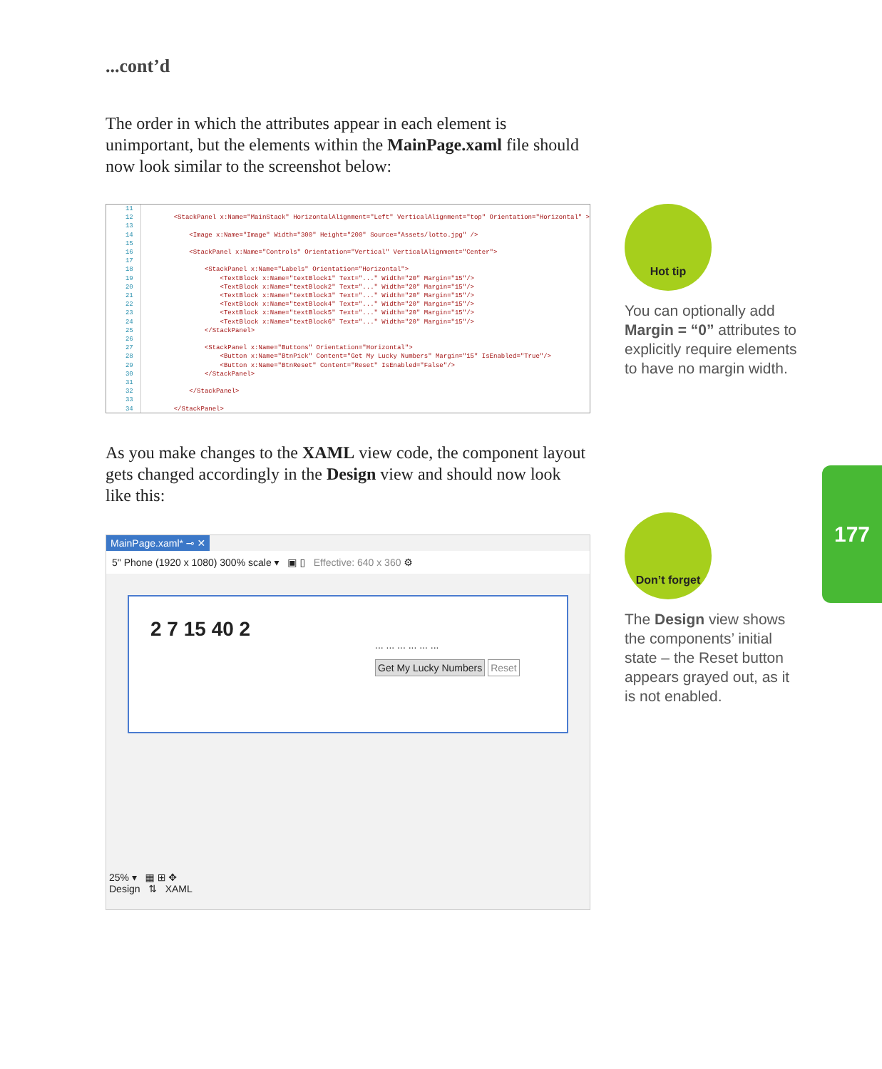...cont’d
The order in which the attributes appear in each element is unimportant, but the elements within the MainPage.xaml file should now look similar to the screenshot below:
11
12
13
14
15
16
17
18
19
20
21
22
23
24
25
26
27
28
29
30
31
32
33
34
<StackPanel x:Name="MainStack" HorizontalAlignment="Left" VerticalAlignment="top" Orientation="Horizontal" > <Image x:Name="Image" Width="300" Height="200" Source="Assets/lotto.jpg" /> <StackPanel x:Name="Controls" Orientation="Vertical" VerticalAlignment="Center"> <StackPanel x:Name="Labels" Orientation="Horizontal"> <TextBlock x:Name="textBlock1" Text="..." Width="20" Margin="15"/> <TextBlock x:Name="textBlock2" Text="..." Width="20" Margin="15"/> <TextBlock x:Name="textBlock3" Text="..." Width="20" Margin="15"/> <TextBlock x:Name="textBlock4" Text="..." Width="20" Margin="15"/> <TextBlock x:Name="textBlock5" Text="..." Width="20" Margin="15"/> <TextBlock x:Name="textBlock6" Text="..." Width="20" Margin="15"/> </StackPanel> <StackPanel x:Name="Buttons" Orientation="Horizontal"> <Button x:Name="BtnPick" Content="Get My Lucky Numbers" Margin="15" IsEnabled="True"/> <Button x:Name="BtnReset" Content="Reset" IsEnabled="False"/> </StackPanel> </StackPanel> </StackPanel>
As you make changes to the XAML view code, the component layout gets changed accordingly in the Design view and should now look like this:
MainPage.xaml* ⊸ ✕
5" Phone (1920 x 1080) 300% scale ▾ ▣ ▯ Effective: 640 x 360 ⚙
2 7 15 40 2
... ... ... ... ... ...
Get My Lucky Numbers Reset
25% ▾ ▦ ⊞ ✥
Design ⇅ XAML
Hot tip
You can optionally add Margin = “0” attributes to explicitly require elements to have no margin width.
Don’t forget
The Design view shows the components’ initial state – the Reset button appears grayed out, as it is not enabled.
177